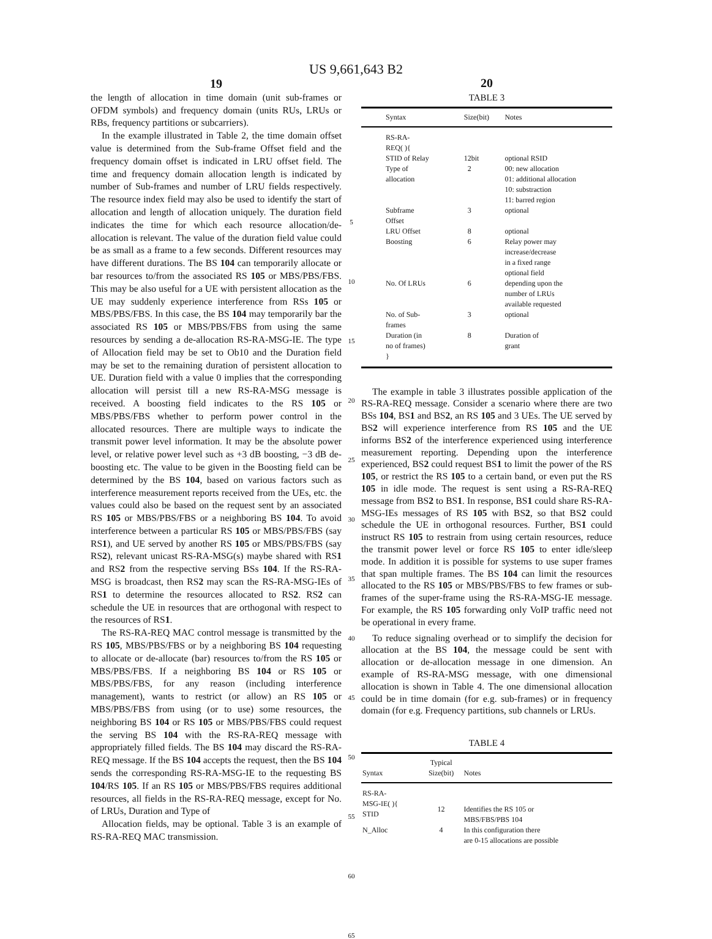US 9,661,643 B2
19
the length of allocation in time domain (unit sub-frames or OFDM symbols) and frequency domain (units RUs, LRUs or RBs, frequency partitions or subcarriers).
In the example illustrated in Table 2, the time domain offset value is determined from the Sub-frame Offset field and the frequency domain offset is indicated in LRU offset field. The time and frequency domain allocation length is indicated by number of Sub-frames and number of LRU fields respectively. The resource index field may also be used to identify the start of allocation and length of allocation uniquely. The duration field indicates the time for which each resource allocation/de-allocation is relevant. The value of the duration field value could be as small as a frame to a few seconds. Different resources may have different durations. The BS 104 can temporarily allocate or bar resources to/from the associated RS 105 or MBS/PBS/FBS. This may be also useful for a UE with persistent allocation as the UE may suddenly experience interference from RSs 105 or MBS/PBS/FBS. In this case, the BS 104 may temporarily bar the associated RS 105 or MBS/PBS/FBS from using the same resources by sending a de-allocation RS-RA-MSG-IE. The type of Allocation field may be set to Ob10 and the Duration field may be set to the remaining duration of persistent allocation to UE. Duration field with a value 0 implies that the corresponding allocation will persist till a new RS-RA-MSG message is received. A boosting field indicates to the RS 105 or MBS/PBS/FBS whether to perform power control in the allocated resources. There are multiple ways to indicate the transmit power level information. It may be the absolute power level, or relative power level such as +3 dB boosting, −3 dB de-boosting etc. The value to be given in the Boosting field can be determined by the BS 104, based on various factors such as interference measurement reports received from the UEs, etc. the values could also be based on the request sent by an associated RS 105 or MBS/PBS/FBS or a neighboring BS 104. To avoid interference between a particular RS 105 or MBS/PBS/FBS (say RS1), and UE served by another RS 105 or MBS/PBS/FBS (say RS2), relevant unicast RS-RA-MSG(s) maybe shared with RS1 and RS2 from the respective serving BSs 104. If the RS-RA-MSG is broadcast, then RS2 may scan the RS-RA-MSG-IEs of RS1 to determine the resources allocated to RS2. RS2 can schedule the UE in resources that are orthogonal with respect to the resources of RS1.
The RS-RA-REQ MAC control message is transmitted by the RS 105, MBS/PBS/FBS or by a neighboring BS 104 requesting to allocate or de-allocate (bar) resources to/from the RS 105 or MBS/PBS/FBS. If a neighboring BS 104 or RS 105 or MBS/PBS/FBS, for any reason (including interference management), wants to restrict (or allow) an RS 105 or MBS/PBS/FBS from using (or to use) some resources, the neighboring BS 104 or RS 105 or MBS/PBS/FBS could request the serving BS 104 with the RS-RA-REQ message with appropriately filled fields. The BS 104 may discard the RS-RA-REQ message. If the BS 104 accepts the request, then the BS 104 sends the corresponding RS-RA-MSG-IE to the requesting BS 104/RS 105. If an RS 105 or MBS/PBS/FBS requires additional resources, all fields in the RS-RA-REQ message, except for No. of LRUs, Duration and Type of
Allocation fields, may be optional. Table 3 is an example of RS-RA-REQ MAC transmission.
5
10
15
20
25
30
35
40
45
50
55
60
65
20
TABLE 3
| Syntax | Size(bit) | Notes |
| --- | --- | --- |
| RS-RA- REQ( ){ | | |
| STID of Relay | 12bit | optional RSID |
| Type of allocation | 2 | 00: new allocation 01: additional allocation 10: substraction 11: barred region |
| Subframe Offset | 3 | optional |
| LRU Offset | 8 | optional |
| Boosting | 6 | Relay power may increase/decrease in a fixed range |
| No. Of LRUs | 6 | optional field depending upon the number of LRUs available requested |
| No. of Sub- frames | 3 | optional |
| Duration (in no of frames) } | 8 | Duration of grant |
The example in table 3 illustrates possible application of the RS-RA-REQ message. Consider a scenario where there are two BSs 104, BS1 and BS2, an RS 105 and 3 UEs. The UE served by BS2 will experience interference from RS 105 and the UE informs BS2 of the interference experienced using interference measurement reporting. Depending upon the interference experienced, BS2 could request BS1 to limit the power of the RS 105, or restrict the RS 105 to a certain band, or even put the RS 105 in idle mode. The request is sent using a RS-RA-REQ message from BS2 to BS1. In response, BS1 could share RS-RA-MSG-IEs messages of RS 105 with BS2, so that BS2 could schedule the UE in orthogonal resources. Further, BS1 could instruct RS 105 to restrain from using certain resources, reduce the transmit power level or force RS 105 to enter idle/sleep mode. In addition it is possible for systems to use super frames that span multiple frames. The BS 104 can limit the resources allocated to the RS 105 or MBS/PBS/FBS to few frames or sub-frames of the super-frame using the RS-RA-MSG-IE message. For example, the RS 105 forwarding only VoIP traffic need not be operational in every frame.
To reduce signaling overhead or to simplify the decision for allocation at the BS 104, the message could be sent with allocation or de-allocation message in one dimension. An example of RS-RA-MSG message, with one dimensional allocation is shown in Table 4. The one dimensional allocation could be in time domain (for e.g. sub-frames) or in frequency domain (for e.g. Frequency partitions, sub channels or LRUs.
TABLE 4
| Syntax | Typical Size(bit) | Notes |
| --- | --- | --- |
| RS-RA- MSG-IE( ){ STID | 12 | Identifies the RS 105 or MBS/FBS/PBS 104 |
| N_Alloc | 4 | In this configuration there are 0-15 allocations are possible |